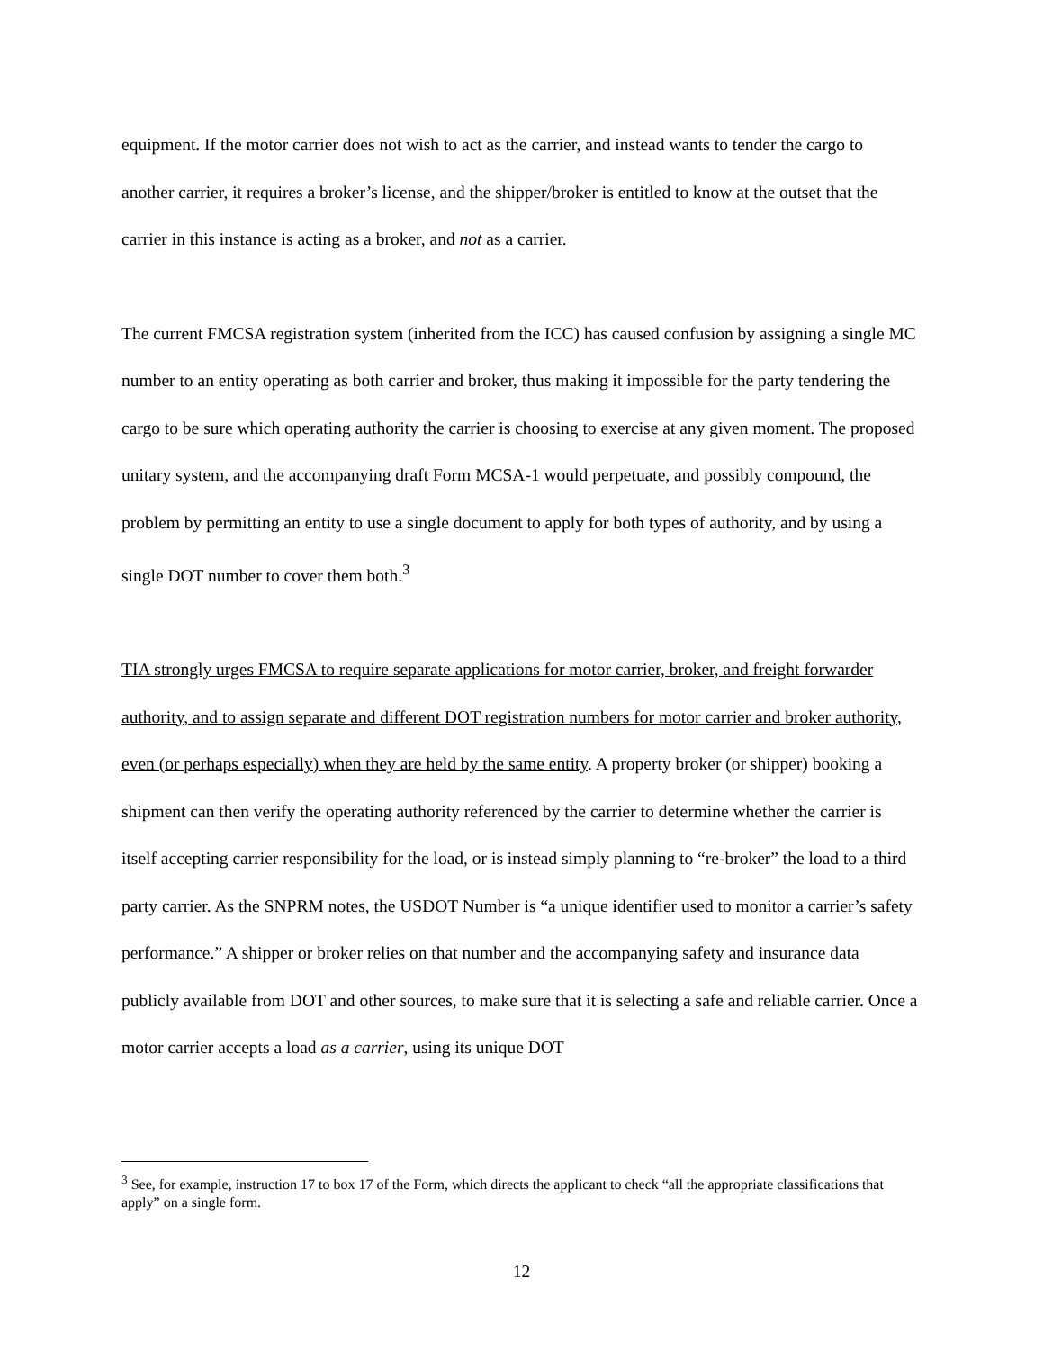equipment. If the motor carrier does not wish to act as the carrier, and instead wants to tender the cargo to another carrier, it requires a broker’s license, and the shipper/broker is entitled to know at the outset that the carrier in this instance is acting as a broker, and not as a carrier.
The current FMCSA registration system (inherited from the ICC) has caused confusion by assigning a single MC number to an entity operating as both carrier and broker, thus making it impossible for the party tendering the cargo to be sure which operating authority the carrier is choosing to exercise at any given moment. The proposed unitary system, and the accompanying draft Form MCSA-1 would perpetuate, and possibly compound, the problem by permitting an entity to use a single document to apply for both types of authority, and by using a single DOT number to cover them both.<sup>3</sup>
TIA strongly urges FMCSA to require separate applications for motor carrier, broker, and freight forwarder authority, and to assign separate and different DOT registration numbers for motor carrier and broker authority, even (or perhaps especially) when they are held by the same entity. A property broker (or shipper) booking a shipment can then verify the operating authority referenced by the carrier to determine whether the carrier is itself accepting carrier responsibility for the load, or is instead simply planning to “re-broker” the load to a third party carrier. As the SNPRM notes, the USDOT Number is “a unique identifier used to monitor a carrier’s safety performance.” A shipper or broker relies on that number and the accompanying safety and insurance data publicly available from DOT and other sources, to make sure that it is selecting a safe and reliable carrier. Once a motor carrier accepts a load as a carrier, using its unique DOT
<sup>3</sup> See, for example, instruction 17 to box 17 of the Form, which directs the applicant to check “all the appropriate classifications that apply” on a single form.
12